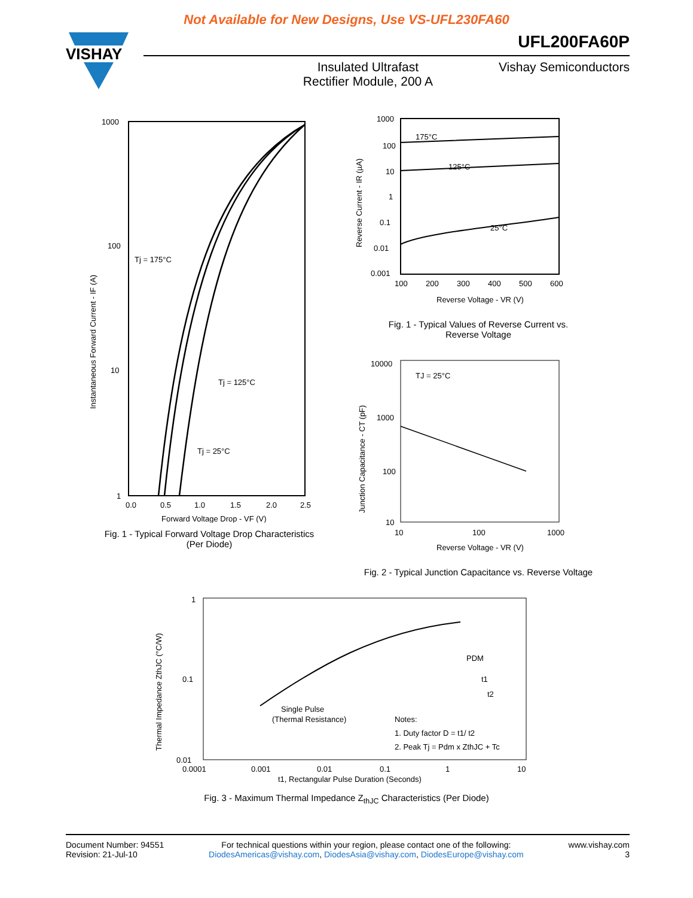Not Available for New Designs, Use VS-UFL230FA60
VISHAY
UFL200FA60P
Insulated Ultrafast
Rectifier Module, 200 A
Vishay Semiconductors
1000
100
10
1
0.0
0.5
1.0
1.5
2.0
2.5
Forward Voltage Drop - VF (V)
Tj = 175°C
Tj = 125°C
Tj = 25°C
Instantaneous Forward Current - IF (A)
Fig. 1 - Typical Forward Voltage Drop Characteristics
(Per Diode)
1000
100
10
1
0.1
0.01
0.001
100
200
300
400
500
600
Reverse Voltage - VR (V)
175°C
125°C
25°C
Reverse Current - IR (µA)
Fig. 1 - Typical Values of Reverse Current vs.
Reverse Voltage
10000
1000
100
10
10
100
1000
Reverse Voltage - VR (V)
TJ = 25°C
Junction Capacitance - CT (pF)
Fig. 2 - Typical Junction Capacitance vs. Reverse Voltage
1
0.1
0.01
0.0001
0.001
0.01
0.1
1
10
t1, Rectangular Pulse Duration (Seconds)
Single Pulse
(Thermal Resistance)
Notes:
1. Duty factor D = t1/ t2
2. Peak Tj = Pdm x ZthJC + Tc
PDM
t1
t2
Thermal Impedance ZthJC (°C/W)
Fig. 3 - Maximum Thermal Impedance Z<sub>thJC</sub> Characteristics (Per Diode)
Document Number: 94551
Revision: 21-Jul-10
For technical questions within your region, please contact one of the following:
DiodesAmericas@vishay.com, DiodesAsia@vishay.com, DiodesEurope@vishay.com
www.vishay.com
3